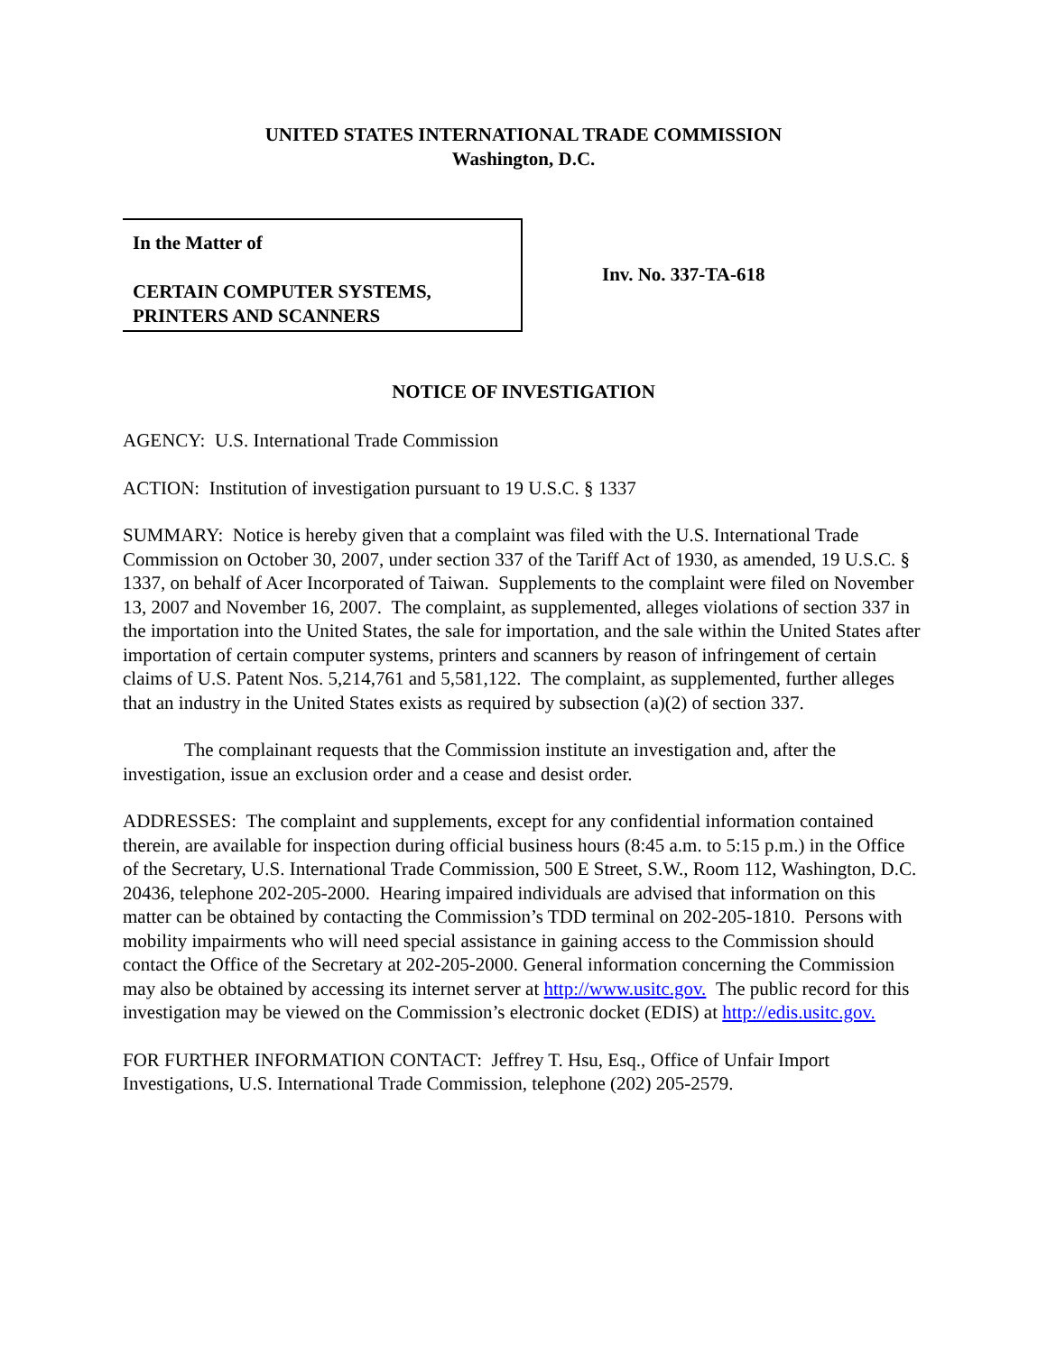UNITED STATES INTERNATIONAL TRADE COMMISSION
Washington, D.C.
In the Matter of
CERTAIN COMPUTER SYSTEMS,
PRINTERS AND SCANNERS
Inv. No. 337-TA-618
NOTICE OF INVESTIGATION
AGENCY: U.S. International Trade Commission
ACTION: Institution of investigation pursuant to 19 U.S.C. § 1337
SUMMARY: Notice is hereby given that a complaint was filed with the U.S. International Trade Commission on October 30, 2007, under section 337 of the Tariff Act of 1930, as amended, 19 U.S.C. § 1337, on behalf of Acer Incorporated of Taiwan. Supplements to the complaint were filed on November 13, 2007 and November 16, 2007. The complaint, as supplemented, alleges violations of section 337 in the importation into the United States, the sale for importation, and the sale within the United States after importation of certain computer systems, printers and scanners by reason of infringement of certain claims of U.S. Patent Nos. 5,214,761 and 5,581,122. The complaint, as supplemented, further alleges that an industry in the United States exists as required by subsection (a)(2) of section 337.
The complainant requests that the Commission institute an investigation and, after the investigation, issue an exclusion order and a cease and desist order.
ADDRESSES: The complaint and supplements, except for any confidential information contained therein, are available for inspection during official business hours (8:45 a.m. to 5:15 p.m.) in the Office of the Secretary, U.S. International Trade Commission, 500 E Street, S.W., Room 112, Washington, D.C. 20436, telephone 202-205-2000. Hearing impaired individuals are advised that information on this matter can be obtained by contacting the Commission’s TDD terminal on 202-205-1810. Persons with mobility impairments who will need special assistance in gaining access to the Commission should contact the Office of the Secretary at 202-205-2000. General information concerning the Commission may also be obtained by accessing its internet server at http://www.usitc.gov. The public record for this investigation may be viewed on the Commission’s electronic docket (EDIS) at http://edis.usitc.gov.
FOR FURTHER INFORMATION CONTACT: Jeffrey T. Hsu, Esq., Office of Unfair Import Investigations, U.S. International Trade Commission, telephone (202) 205-2579.